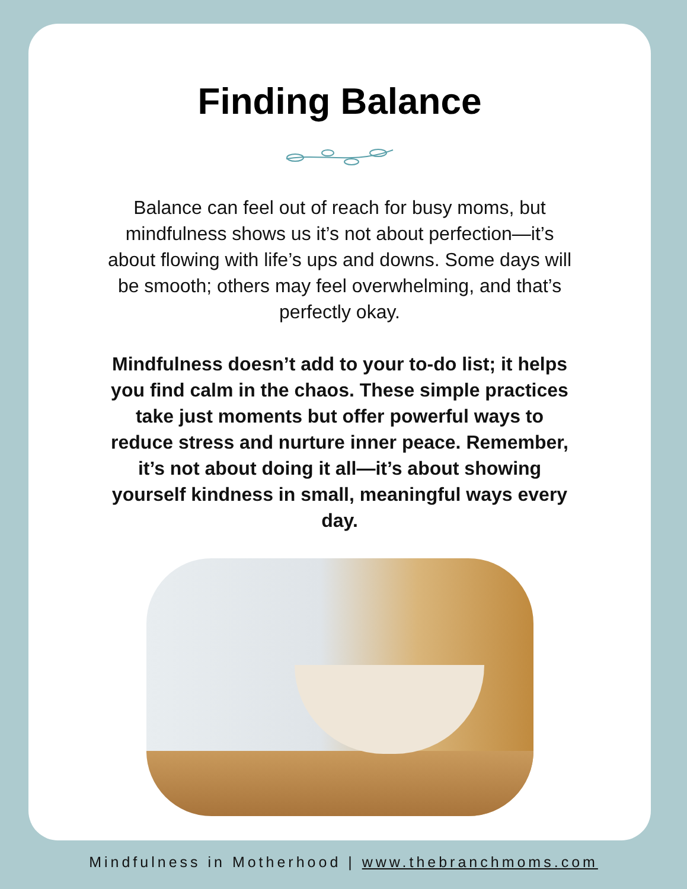Finding Balance
Balance can feel out of reach for busy moms, but mindfulness shows us it’s not about perfection—it’s about flowing with life’s ups and downs. Some days will be smooth; others may feel overwhelming, and that’s perfectly okay.
Mindfulness doesn’t add to your to-do list; it helps you find calm in the chaos. These simple practices take just moments but offer powerful ways to reduce stress and nurture inner peace. Remember, it’s not about doing it all—it’s about showing yourself kindness in small, meaningful ways every day.
Mindfulness in Motherhood | www.thebranchmoms.com